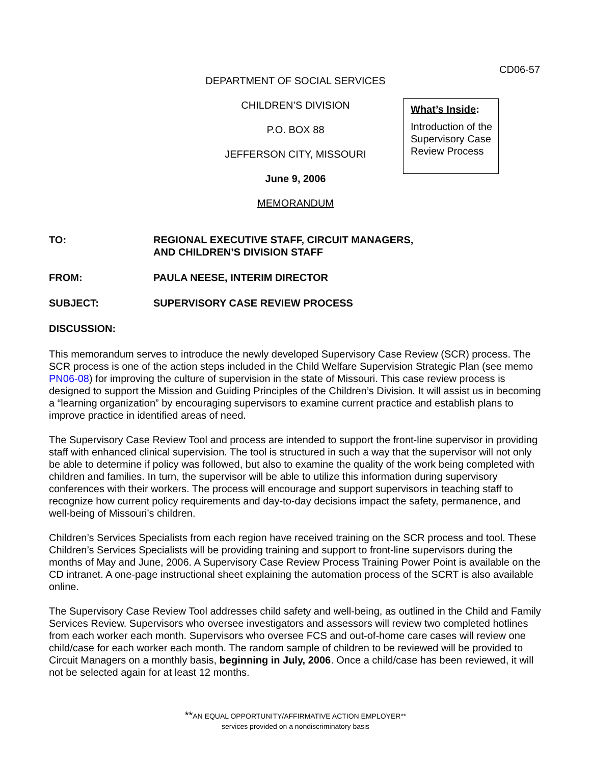CD06-57
DEPARTMENT OF SOCIAL SERVICES
CHILDREN’S DIVISION
P.O. BOX 88
JEFFERSON CITY, MISSOURI
June 9, 2006
MEMORANDUM
What’s Inside:
Introduction of the Supervisory Case Review Process
TO: REGIONAL EXECUTIVE STAFF, CIRCUIT MANAGERS,
AND CHILDREN’S DIVISION STAFF
FROM: PAULA NEESE, INTERIM DIRECTOR
SUBJECT: SUPERVISORY CASE REVIEW PROCESS
DISCUSSION:
This memorandum serves to introduce the newly developed Supervisory Case Review (SCR) process. The SCR process is one of the action steps included in the Child Welfare Supervision Strategic Plan (see memo PN06-08) for improving the culture of supervision in the state of Missouri. This case review process is designed to support the Mission and Guiding Principles of the Children’s Division. It will assist us in becoming a “learning organization” by encouraging supervisors to examine current practice and establish plans to improve practice in identified areas of need.
The Supervisory Case Review Tool and process are intended to support the front-line supervisor in providing staff with enhanced clinical supervision. The tool is structured in such a way that the supervisor will not only be able to determine if policy was followed, but also to examine the quality of the work being completed with children and families. In turn, the supervisor will be able to utilize this information during supervisory conferences with their workers. The process will encourage and support supervisors in teaching staff to recognize how current policy requirements and day-to-day decisions impact the safety, permanence, and well-being of Missouri’s children.
Children’s Services Specialists from each region have received training on the SCR process and tool. These Children’s Services Specialists will be providing training and support to front-line supervisors during the months of May and June, 2006. A Supervisory Case Review Process Training Power Point is available on the CD intranet. A one-page instructional sheet explaining the automation process of the SCRT is also available online.
The Supervisory Case Review Tool addresses child safety and well-being, as outlined in the Child and Family Services Review. Supervisors who oversee investigators and assessors will review two completed hotlines from each worker each month. Supervisors who oversee FCS and out-of-home care cases will review one child/case for each worker each month. The random sample of children to be reviewed will be provided to Circuit Managers on a monthly basis, beginning in July, 2006. Once a child/case has been reviewed, it will not be selected again for at least 12 months.
**AN EQUAL OPPORTUNITY/AFFIRMATIVE ACTION EMPLOYER**
services provided on a nondiscriminatory basis